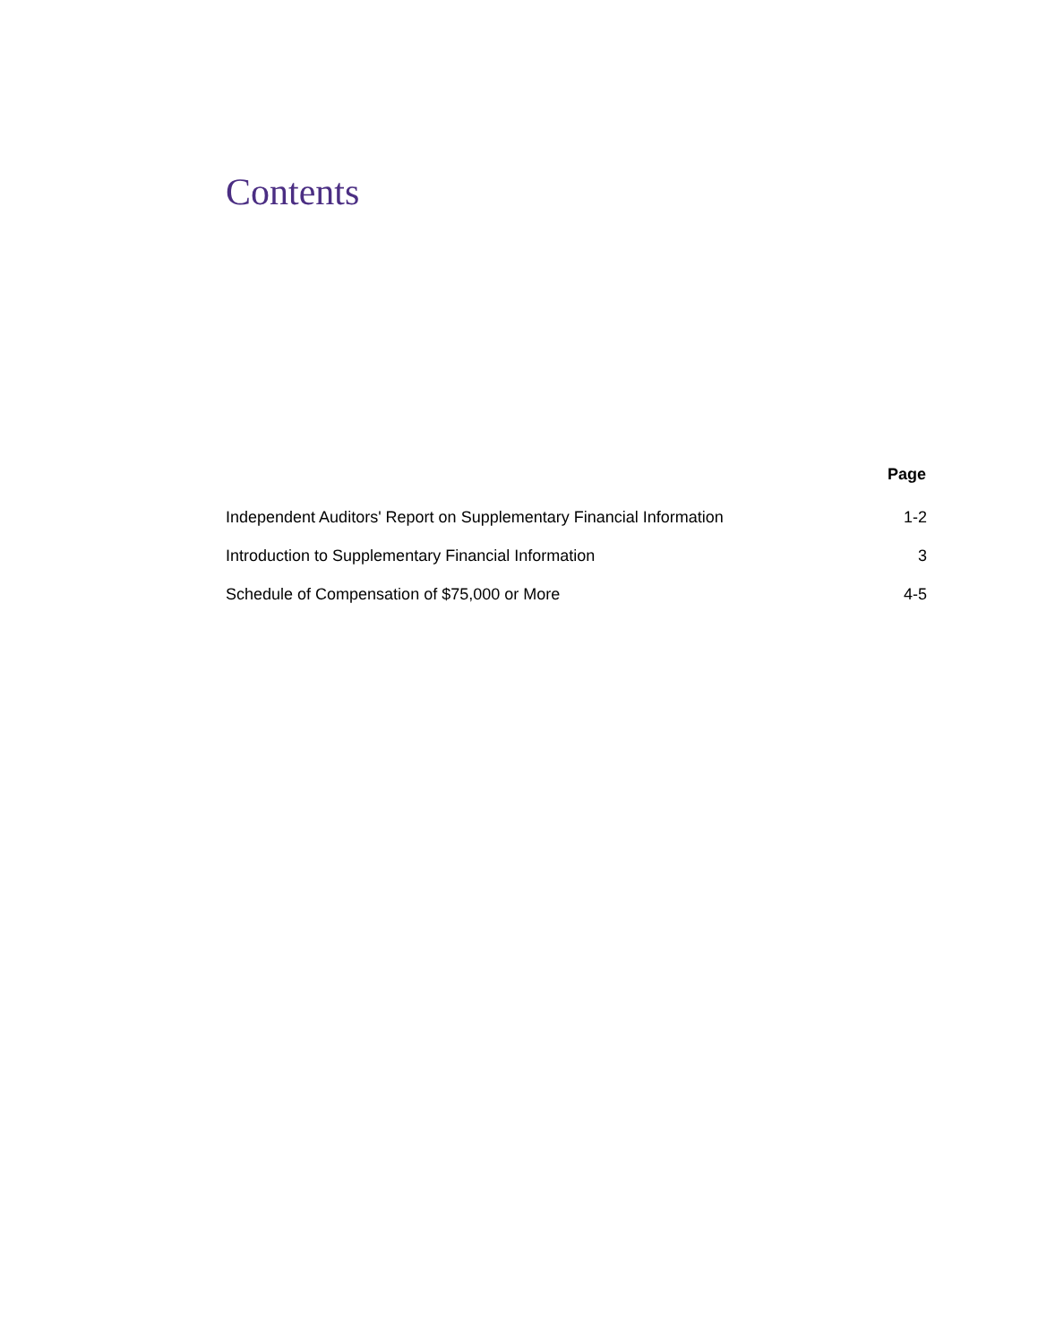Contents
| | Page |
| --- | --- |
| Independent Auditors' Report on Supplementary Financial Information | 1-2 |
| Introduction to Supplementary Financial Information | 3 |
| Schedule of Compensation of $75,000 or More | 4-5 |